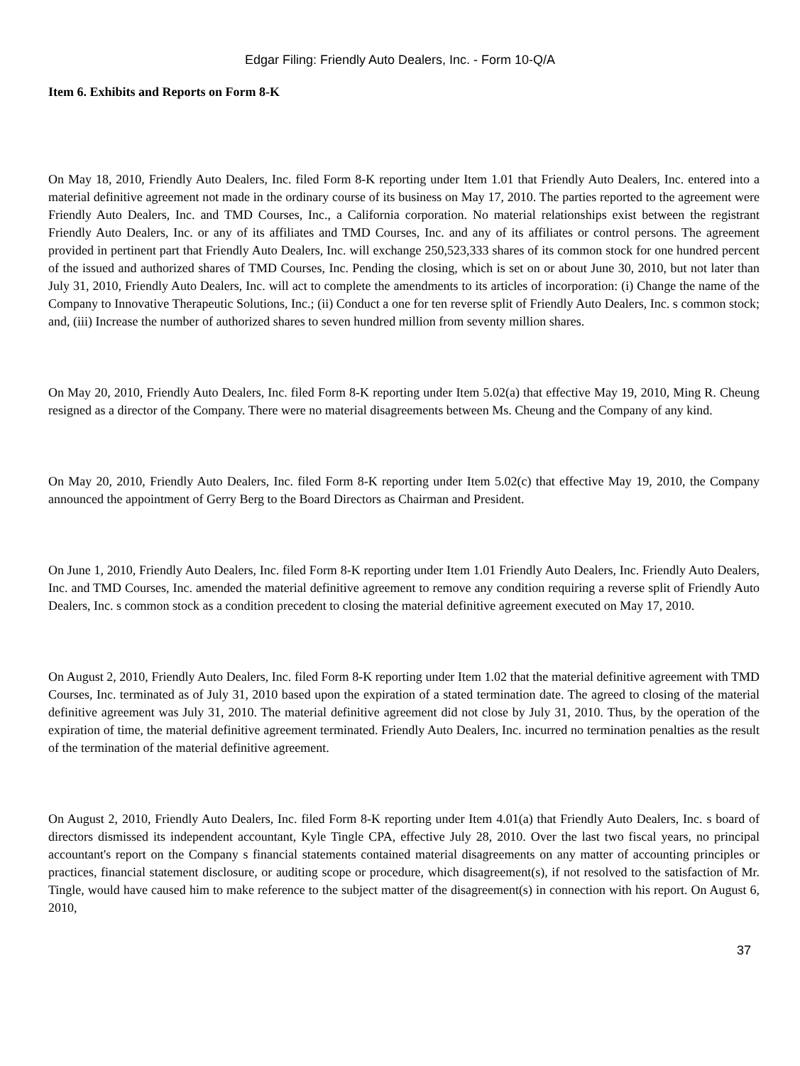Edgar Filing: Friendly Auto Dealers, Inc. - Form 10-Q/A
Item 6. Exhibits and Reports on Form 8-K
On May 18, 2010, Friendly Auto Dealers, Inc. filed Form 8-K reporting under Item 1.01 that Friendly Auto Dealers, Inc. entered into a material definitive agreement not made in the ordinary course of its business on May 17, 2010. The parties reported to the agreement were Friendly Auto Dealers, Inc. and TMD Courses, Inc., a California corporation. No material relationships exist between the registrant Friendly Auto Dealers, Inc. or any of its affiliates and TMD Courses, Inc. and any of its affiliates or control persons. The agreement provided in pertinent part that Friendly Auto Dealers, Inc. will exchange 250,523,333 shares of its common stock for one hundred percent of the issued and authorized shares of TMD Courses, Inc. Pending the closing, which is set on or about June 30, 2010, but not later than July 31, 2010, Friendly Auto Dealers, Inc. will act to complete the amendments to its articles of incorporation: (i) Change the name of the Company to Innovative Therapeutic Solutions, Inc.; (ii) Conduct a one for ten reverse split of Friendly Auto Dealers, Inc. s common stock; and, (iii) Increase the number of authorized shares to seven hundred million from seventy million shares.
On May 20, 2010, Friendly Auto Dealers, Inc. filed Form 8-K reporting under Item 5.02(a) that effective May 19, 2010, Ming R. Cheung resigned as a director of the Company. There were no material disagreements between Ms. Cheung and the Company of any kind.
On May 20, 2010, Friendly Auto Dealers, Inc. filed Form 8-K reporting under Item 5.02(c) that effective May 19, 2010, the Company announced the appointment of Gerry Berg to the Board Directors as Chairman and President.
On June 1, 2010, Friendly Auto Dealers, Inc. filed Form 8-K reporting under Item 1.01 Friendly Auto Dealers, Inc. Friendly Auto Dealers, Inc. and TMD Courses, Inc. amended the material definitive agreement to remove any condition requiring a reverse split of Friendly Auto Dealers, Inc. s common stock as a condition precedent to closing the material definitive agreement executed on May 17, 2010.
On August 2, 2010, Friendly Auto Dealers, Inc. filed Form 8-K reporting under Item 1.02 that the material definitive agreement with TMD Courses, Inc. terminated as of July 31, 2010 based upon the expiration of a stated termination date. The agreed to closing of the material definitive agreement was July 31, 2010. The material definitive agreement did not close by July 31, 2010. Thus, by the operation of the expiration of time, the material definitive agreement terminated. Friendly Auto Dealers, Inc. incurred no termination penalties as the result of the termination of the material definitive agreement.
On August 2, 2010, Friendly Auto Dealers, Inc. filed Form 8-K reporting under Item 4.01(a) that Friendly Auto Dealers, Inc. s board of directors dismissed its independent accountant, Kyle Tingle CPA, effective July 28, 2010. Over the last two fiscal years, no principal accountant's report on the Company s financial statements contained material disagreements on any matter of accounting principles or practices, financial statement disclosure, or auditing scope or procedure, which disagreement(s), if not resolved to the satisfaction of Mr. Tingle, would have caused him to make reference to the subject matter of the disagreement(s) in connection with his report. On August 6, 2010,
37